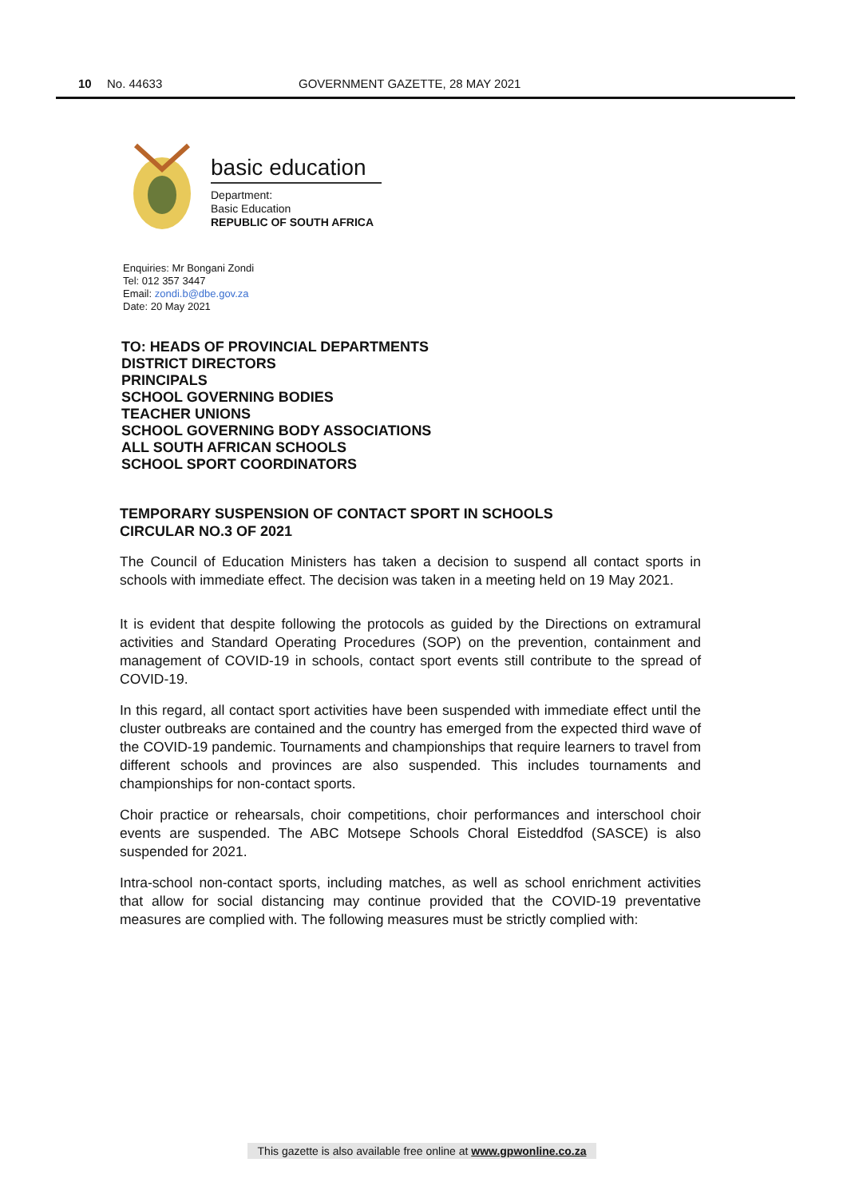10 No. 44633 GOVERNMENT GAZETTE, 28 MAY 2021
basic education
Department:
Basic Education
REPUBLIC OF SOUTH AFRICA
Enquiries: Mr Bongani Zondi
Tel: 012 357 3447
Email: zondi.b@dbe.gov.za
Date: 20 May 2021
TO: HEADS OF PROVINCIAL DEPARTMENTS
DISTRICT DIRECTORS
PRINCIPALS
SCHOOL GOVERNING BODIES
TEACHER UNIONS
SCHOOL GOVERNING BODY ASSOCIATIONS
ALL SOUTH AFRICAN SCHOOLS
SCHOOL SPORT COORDINATORS
TEMPORARY SUSPENSION OF CONTACT SPORT IN SCHOOLS
CIRCULAR NO.3 OF 2021
The Council of Education Ministers has taken a decision to suspend all contact sports in schools with immediate effect. The decision was taken in a meeting held on 19 May 2021.
It is evident that despite following the protocols as guided by the Directions on extramural activities and Standard Operating Procedures (SOP) on the prevention, containment and management of COVID-19 in schools, contact sport events still contribute to the spread of COVID-19.
In this regard, all contact sport activities have been suspended with immediate effect until the cluster outbreaks are contained and the country has emerged from the expected third wave of the COVID-19 pandemic. Tournaments and championships that require learners to travel from different schools and provinces are also suspended. This includes tournaments and championships for non-contact sports.
Choir practice or rehearsals, choir competitions, choir performances and interschool choir events are suspended. The ABC Motsepe Schools Choral Eisteddfod (SASCE) is also suspended for 2021.
Intra-school non-contact sports, including matches, as well as school enrichment activities that allow for social distancing may continue provided that the COVID-19 preventative measures are complied with. The following measures must be strictly complied with:
This gazette is also available free online at www.gpwonline.co.za